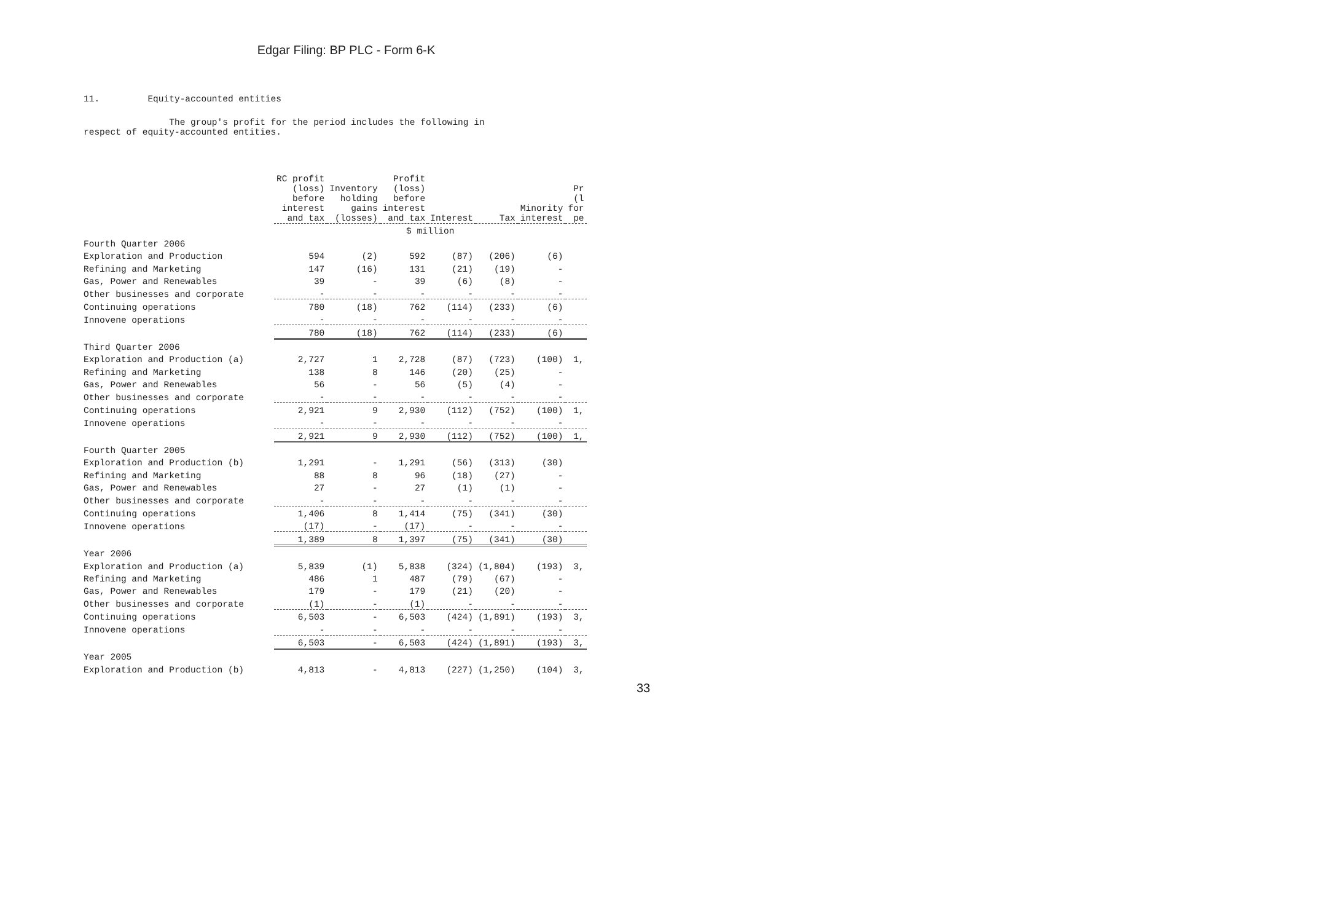Edgar Filing: BP PLC - Form 6-K
11. Equity-accounted entities
The group's profit for the period includes the following in respect of equity-accounted entities.
| | RC profit (loss) before interest and tax | Inventory holding gains (losses) | Profit (loss) before interest and tax | Interest | Tax | Minority interest | Pr (l for pe |
| --- | --- | --- | --- | --- | --- | --- | --- |
| | $ million | | | | | | |
| Fourth Quarter 2006 | | | | | | | |
| Exploration and Production | 594 | (2) | 592 | (87) | (206) | (6) | |
| Refining and Marketing | 147 | (16) | 131 | (21) | (19) | - | |
| Gas, Power and Renewables | 39 | - | 39 | (6) | (8) | - | |
| Other businesses and corporate | - | - | - | - | - | - | |
| Continuing operations | 780 | (18) | 762 | (114) | (233) | (6) | |
| Innovene operations | - | - | - | - | - | - | |
| | 780 | (18) | 762 | (114) | (233) | (6) | |
| Third Quarter 2006 | | | | | | | |
| Exploration and Production (a) | 2,727 | 1 | 2,728 | (87) | (723) | (100) | 1, |
| Refining and Marketing | 138 | 8 | 146 | (20) | (25) | - | |
| Gas, Power and Renewables | 56 | - | 56 | (5) | (4) | - | |
| Other businesses and corporate | - | - | - | - | - | - | |
| Continuing operations | 2,921 | 9 | 2,930 | (112) | (752) | (100) | 1, |
| Innovene operations | - | - | - | - | - | - | |
| | 2,921 | 9 | 2,930 | (112) | (752) | (100) | 1, |
| Fourth Quarter 2005 | | | | | | | |
| Exploration and Production (b) | 1,291 | - | 1,291 | (56) | (313) | (30) | |
| Refining and Marketing | 88 | 8 | 96 | (18) | (27) | - | |
| Gas, Power and Renewables | 27 | - | 27 | (1) | (1) | - | |
| Other businesses and corporate | - | - | - | - | - | - | |
| Continuing operations | 1,406 | 8 | 1,414 | (75) | (341) | (30) | |
| Innovene operations | (17) | - | (17) | - | - | - | |
| | 1,389 | 8 | 1,397 | (75) | (341) | (30) | |
| Year 2006 | | | | | | | |
| Exploration and Production (a) | 5,839 | (1) | 5,838 | (324) | (1,804) | (193) | 3, |
| Refining and Marketing | 486 | 1 | 487 | (79) | (67) | - | |
| Gas, Power and Renewables | 179 | - | 179 | (21) | (20) | - | |
| Other businesses and corporate | (1) | - | (1) | - | - | - | |
| Continuing operations | 6,503 | - | 6,503 | (424) | (1,891) | (193) | 3, |
| Innovene operations | - | - | - | - | - | - | |
| | 6,503 | - | 6,503 | (424) | (1,891) | (193) | 3, |
| Year 2005 | | | | | | | |
| Exploration and Production (b) | 4,813 | - | 4,813 | (227) | (1,250) | (104) | 3, |
33